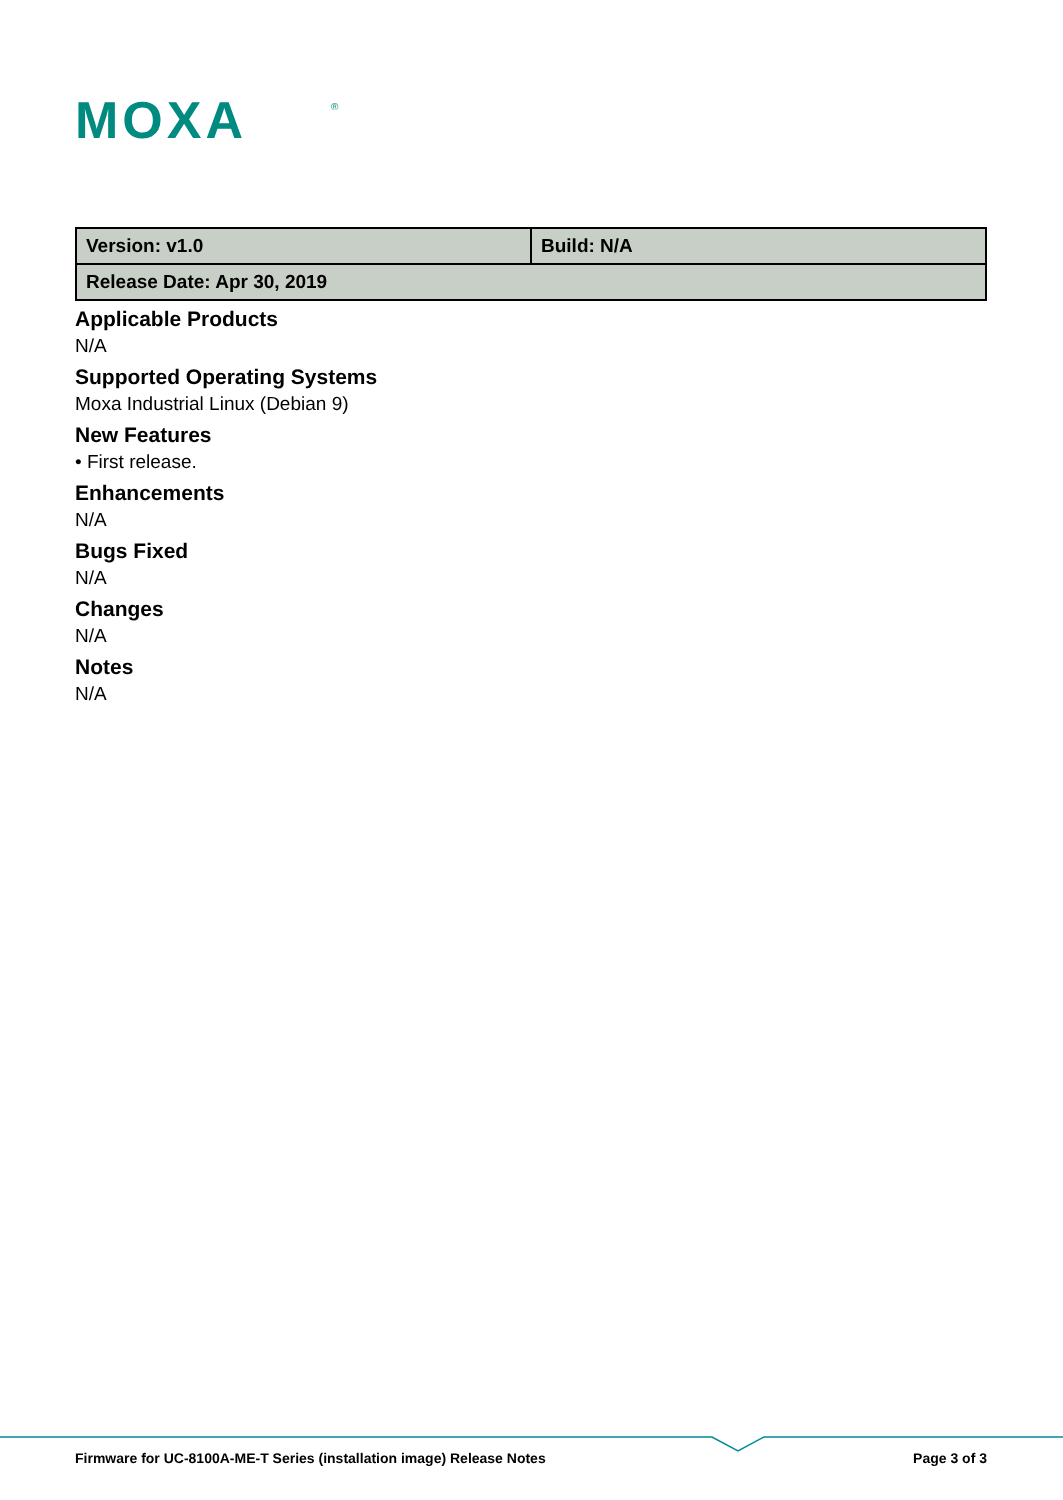MOXA
®
| Version: v1.0 | Build: N/A |
| Release Date: Apr 30, 2019 | |
Applicable Products
N/A
Supported Operating Systems
Moxa Industrial Linux (Debian 9)
New Features
• First release.
Enhancements
N/A
Bugs Fixed
N/A
Changes
N/A
Notes
N/A
Firmware for UC-8100A-ME-T Series (installation image) Release Notes Page 3 of 3